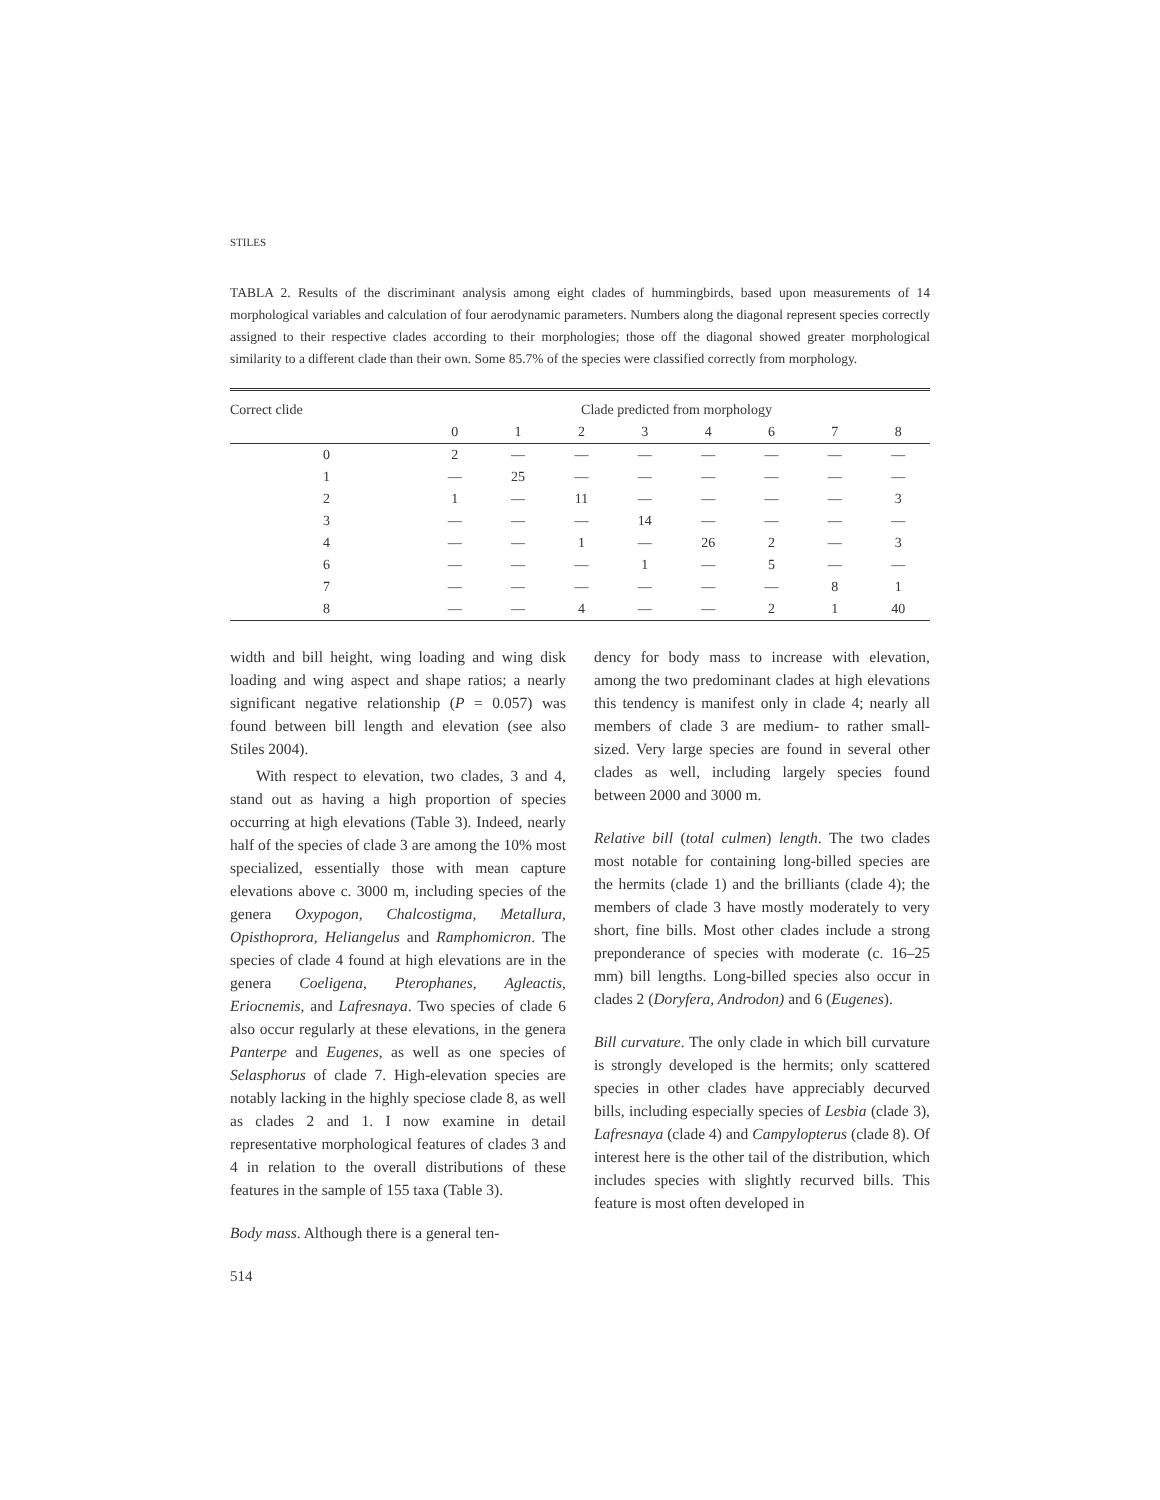STILES
TABLA 2. Results of the discriminant analysis among eight clades of hummingbirds, based upon measurements of 14 morphological variables and calculation of four aerodynamic parameters. Numbers along the diagonal represent species correctly assigned to their respective clades according to their morphologies; those off the diagonal showed greater morphological similarity to a different clade than their own. Some 85.7% of the species were classified correctly from morphology.
| Correct clide | Clade predicted from morphology | | | | | | | |
| --- | --- | --- | --- | --- | --- | --- | --- | --- |
| | 0 | 1 | 2 | 3 | 4 | 6 | 7 | 8 |
| 0 | 2 | — | — | — | — | — | — | — |
| 1 | — | 25 | — | — | — | — | — | — |
| 2 | 1 | — | 11 | — | — | — | — | 3 |
| 3 | — | — | — | 14 | — | — | — | — |
| 4 | — | — | 1 | — | 26 | 2 | — | 3 |
| 6 | — | — | — | 1 | — | 5 | — | — |
| 7 | — | — | — | — | — | — | 8 | 1 |
| 8 | — | — | 4 | — | — | 2 | 1 | 40 |
width and bill height, wing loading and wing disk loading and wing aspect and shape ratios; a nearly significant negative relationship (P = 0.057) was found between bill length and elevation (see also Stiles 2004).
With respect to elevation, two clades, 3 and 4, stand out as having a high proportion of species occurring at high elevations (Table 3). Indeed, nearly half of the species of clade 3 are among the 10% most specialized, essentially those with mean capture elevations above c. 3000 m, including species of the genera Oxypogon, Chalcostigma, Metallura, Opisthoprora, Heliangelus and Ramphomicron. The species of clade 4 found at high elevations are in the genera Coeligena, Pterophanes, Agleactis, Eriocnemis, and Lafresnaya. Two species of clade 6 also occur regularly at these elevations, in the genera Panterpe and Eugenes, as well as one species of Selasphorus of clade 7. High-elevation species are notably lacking in the highly speciose clade 8, as well as clades 2 and 1. I now examine in detail representative morphological features of clades 3 and 4 in relation to the overall distributions of these features in the sample of 155 taxa (Table 3).
Body mass. Although there is a general ten-
dency for body mass to increase with elevation, among the two predominant clades at high elevations this tendency is manifest only in clade 4; nearly all members of clade 3 are medium- to rather small-sized. Very large species are found in several other clades as well, including largely species found between 2000 and 3000 m.
Relative bill (total culmen) length. The two clades most notable for containing long-billed species are the hermits (clade 1) and the brilliants (clade 4); the members of clade 3 have mostly moderately to very short, fine bills. Most other clades include a strong preponderance of species with moderate (c. 16–25 mm) bill lengths. Long-billed species also occur in clades 2 (Doryfera, Androdon) and 6 (Eugenes).
Bill curvature. The only clade in which bill curvature is strongly developed is the hermits; only scattered species in other clades have appreciably decurved bills, including especially species of Lesbia (clade 3), Lafresnaya (clade 4) and Campylopterus (clade 8). Of interest here is the other tail of the distribution, which includes species with slightly recurved bills. This feature is most often developed in
514